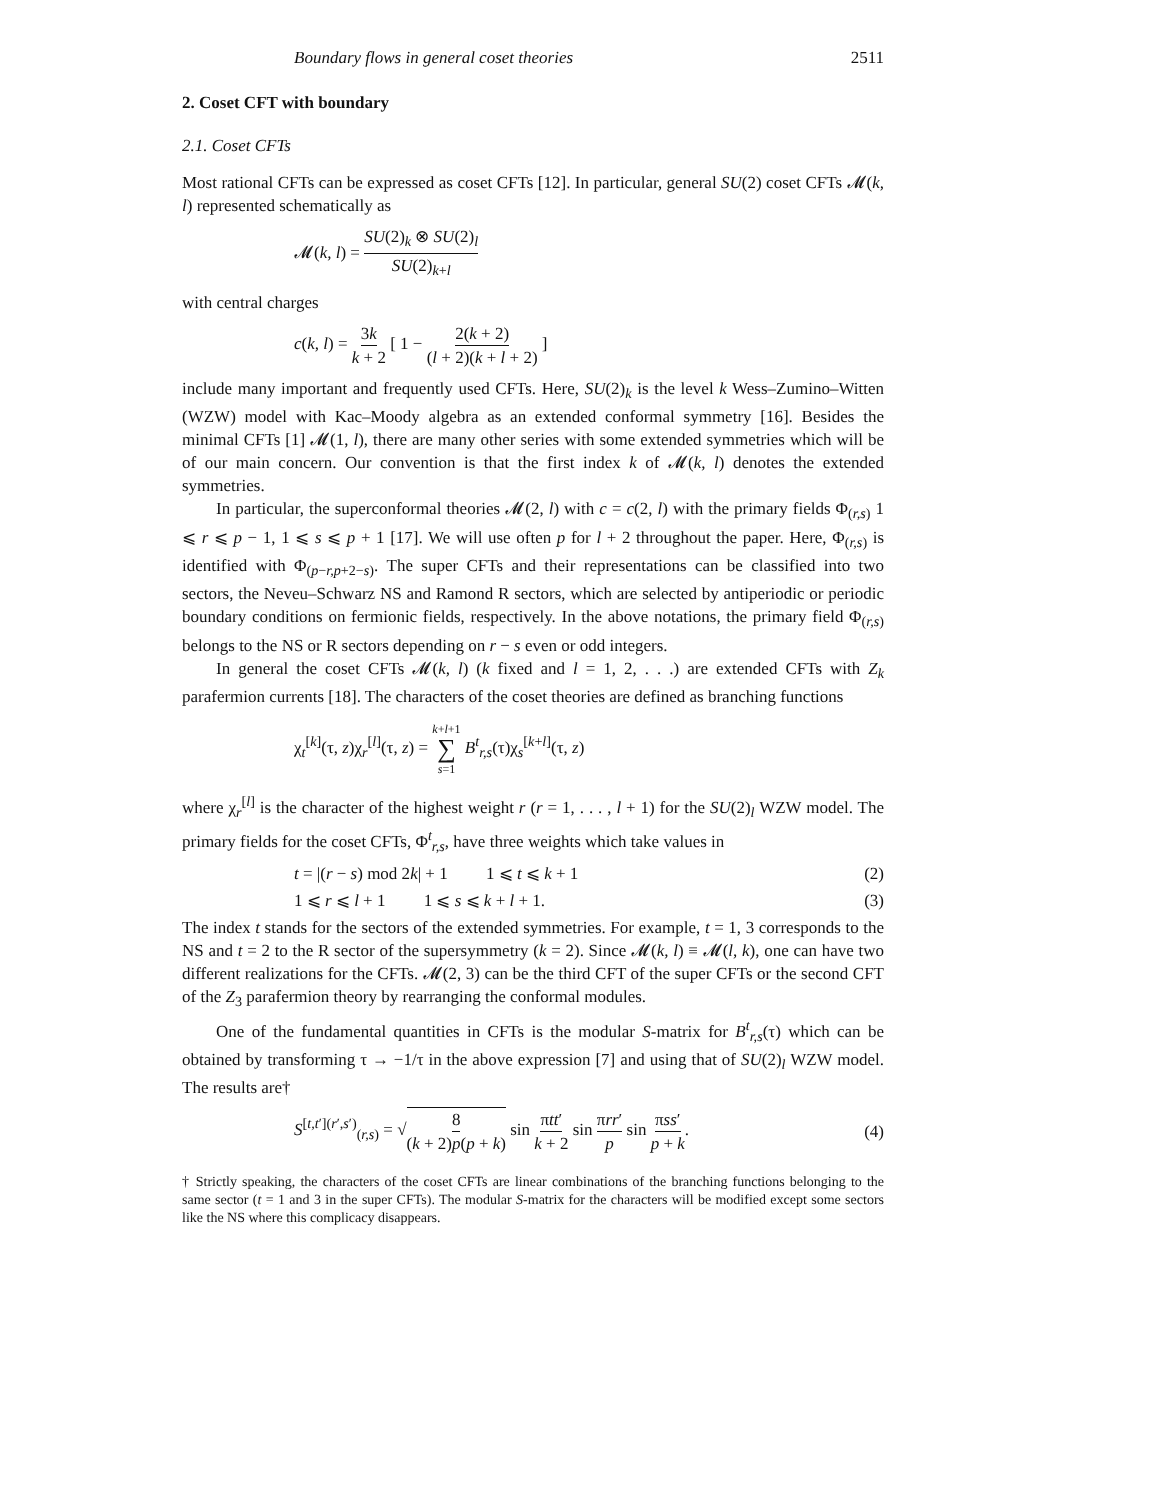Boundary flows in general coset theories 2511
2. Coset CFT with boundary
2.1. Coset CFTs
Most rational CFTs can be expressed as coset CFTs [12]. In particular, general SU(2) coset CFTs 𝓜(k, l) represented schematically as
𝓜(k, l) = SU(2)<sub>k</sub> ⊗ SU(2)<sub>l</sub> SU(2)<sub>k+l</sub>
with central charges
c(k, l) = 3k k + 2 [ 1 − 2(k + 2) (l + 2)(k + l + 2) ]
include many important and frequently used CFTs. Here, SU(2)<sub>k</sub> is the level k Wess–Zumino–Witten (WZW) model with Kac–Moody algebra as an extended conformal symmetry [16]. Besides the minimal CFTs [1] 𝓜(1, l), there are many other series with some extended symmetries which will be of our main concern. Our convention is that the first index k of 𝓜(k, l) denotes the extended symmetries.
In particular, the superconformal theories 𝓜(2, l) with c = c(2, l) with the primary fields Φ<sub>(r,s)</sub> 1 ⩽ r ⩽ p − 1, 1 ⩽ s ⩽ p + 1 [17]. We will use often p for l + 2 throughout the paper. Here, Φ<sub>(r,s)</sub> is identified with Φ<sub>(p−r,p+2−s)</sub>. The super CFTs and their representations can be classified into two sectors, the Neveu–Schwarz NS and Ramond R sectors, which are selected by antiperiodic or periodic boundary conditions on fermionic fields, respectively. In the above notations, the primary field Φ<sub>(r,s)</sub> belongs to the NS or R sectors depending on r − s even or odd integers.
In general the coset CFTs 𝓜(k, l) (k fixed and l = 1, 2, . . .) are extended CFTs with Z<sub>k</sub> parafermion currents [18]. The characters of the coset theories are defined as branching functions
χ<sub>t</sub><sup>[k]</sup>(τ, z)χ<sub>r</sub><sup>[l]</sup>(τ, z) = k+l+1 ∑ s=1 B<sup>t</sup><sub>r,s</sub>(τ)χ<sub>s</sub><sup>[k+l]</sup>(τ, z)
where χ<sub>r</sub><sup>[l]</sup> is the character of the highest weight r (r = 1, . . . , l + 1) for the SU(2)<sub>l</sub> WZW model. The primary fields for the coset CFTs, Φ<sup>t</sup><sub>r,s</sub>, have three weights which take values in
t = |(r − s) mod 2k| + 1 1 ⩽ t ⩽ k + 1 (2)
1 ⩽ r ⩽ l + 1 1 ⩽ s ⩽ k + l + 1. (3)
The index t stands for the sectors of the extended symmetries. For example, t = 1, 3 corresponds to the NS and t = 2 to the R sector of the supersymmetry (k = 2). Since 𝓜(k, l) ≡ 𝓜(l, k), one can have two different realizations for the CFTs. 𝓜(2, 3) can be the third CFT of the super CFTs or the second CFT of the Z<sub>3</sub> parafermion theory by rearranging the conformal modules.
One of the fundamental quantities in CFTs is the modular S-matrix for B<sup>t</sup><sub>r,s</sub>(τ) which can be obtained by transforming τ → −1/τ in the above expression [7] and using that of SU(2)<sub>l</sub> WZW model. The results are†
S<sup>[t,t′](r′,s′)</sup><sub>(r,s)</sub> = √8 (k + 2)p(p + k) sin πtt′ k + 2 sin πrr′ p sin πss′ p + k. (4)
† Strictly speaking, the characters of the coset CFTs are linear combinations of the branching functions belonging to the same sector (t = 1 and 3 in the super CFTs). The modular S-matrix for the characters will be modified except some sectors like the NS where this complicacy disappears.